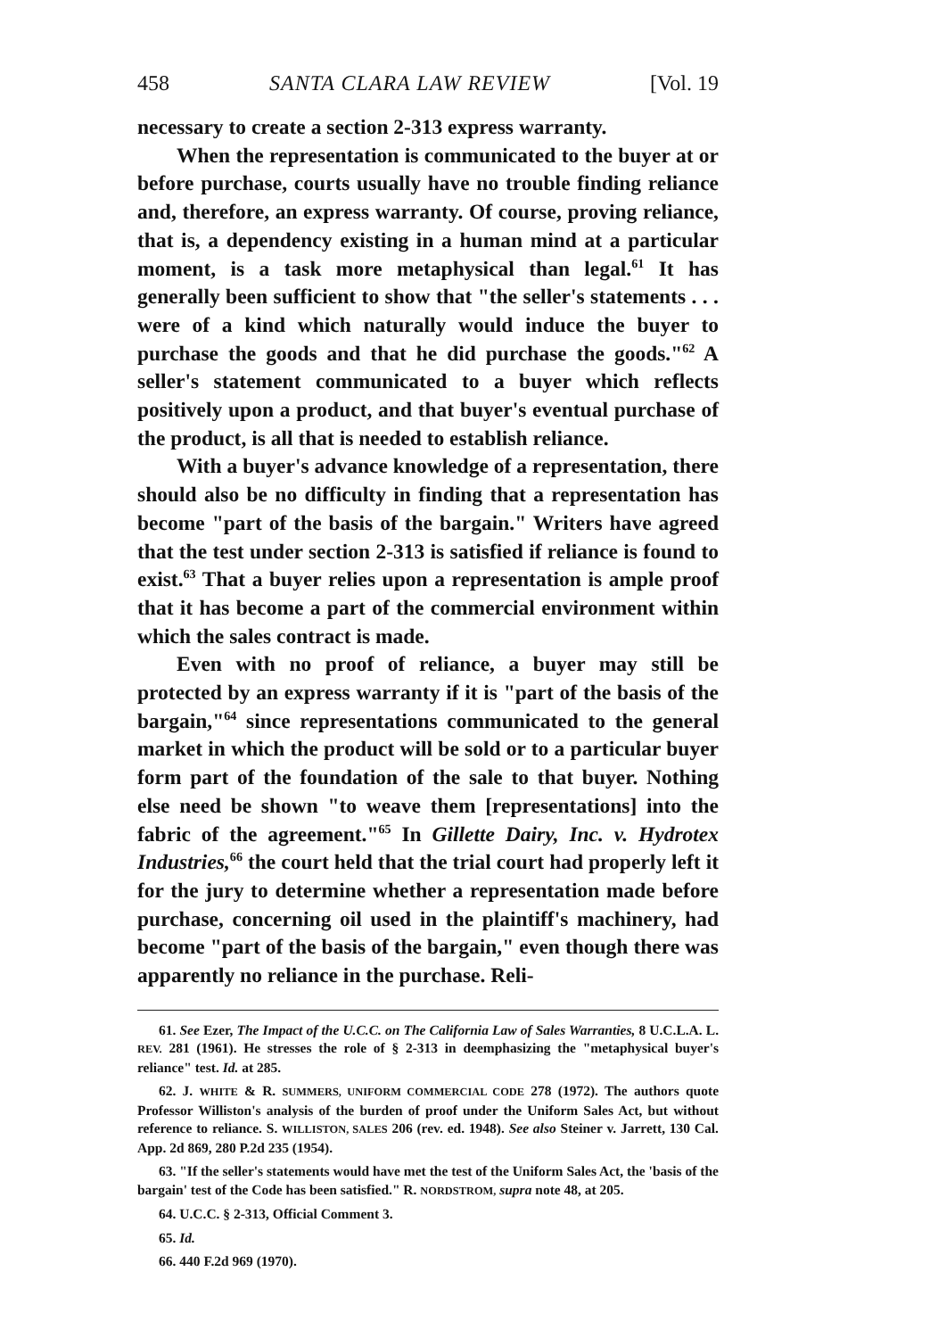458 SANTA CLARA LAW REVIEW [Vol. 19
necessary to create a section 2-313 express warranty.
When the representation is communicated to the buyer at or before purchase, courts usually have no trouble finding reliance and, therefore, an express warranty. Of course, proving reliance, that is, a dependency existing in a human mind at a particular moment, is a task more metaphysical than legal.<sup>61</sup> It has generally been sufficient to show that "the seller's statements . . . were of a kind which naturally would induce the buyer to purchase the goods and that he did purchase the goods."<sup>62</sup> A seller's statement communicated to a buyer which reflects positively upon a product, and that buyer's eventual purchase of the product, is all that is needed to establish reliance.
With a buyer's advance knowledge of a representation, there should also be no difficulty in finding that a representation has become "part of the basis of the bargain." Writers have agreed that the test under section 2-313 is satisfied if reliance is found to exist.<sup>63</sup> That a buyer relies upon a representation is ample proof that it has become a part of the commercial environment within which the sales contract is made.
Even with no proof of reliance, a buyer may still be protected by an express warranty if it is "part of the basis of the bargain,"<sup>64</sup> since representations communicated to the general market in which the product will be sold or to a particular buyer form part of the foundation of the sale to that buyer. Nothing else need be shown "to weave them [representations] into the fabric of the agreement."<sup>65</sup> In Gillette Dairy, Inc. v. Hydrotex Industries,<sup>66</sup> the court held that the trial court had properly left it for the jury to determine whether a representation made before purchase, concerning oil used in the plaintiff's machinery, had become "part of the basis of the bargain," even though there was apparently no reliance in the purchase. Reli-
61. See Ezer, The Impact of the U.C.C. on The California Law of Sales Warranties, 8 U.C.L.A. L. REV. 281 (1961). He stresses the role of § 2-313 in deemphasizing the "metaphysical buyer's reliance" test. Id. at 285.
62. J. WHITE & R. SUMMERS, UNIFORM COMMERCIAL CODE 278 (1972). The authors quote Professor Williston's analysis of the burden of proof under the Uniform Sales Act, but without reference to reliance. S. WILLISTON, SALES 206 (rev. ed. 1948). See also Steiner v. Jarrett, 130 Cal. App. 2d 869, 280 P.2d 235 (1954).
63. "If the seller's statements would have met the test of the Uniform Sales Act, the 'basis of the bargain' test of the Code has been satisfied." R. NORDSTROM, supra note 48, at 205.
64. U.C.C. § 2-313, Official Comment 3.
65. Id.
66. 440 F.2d 969 (1970).